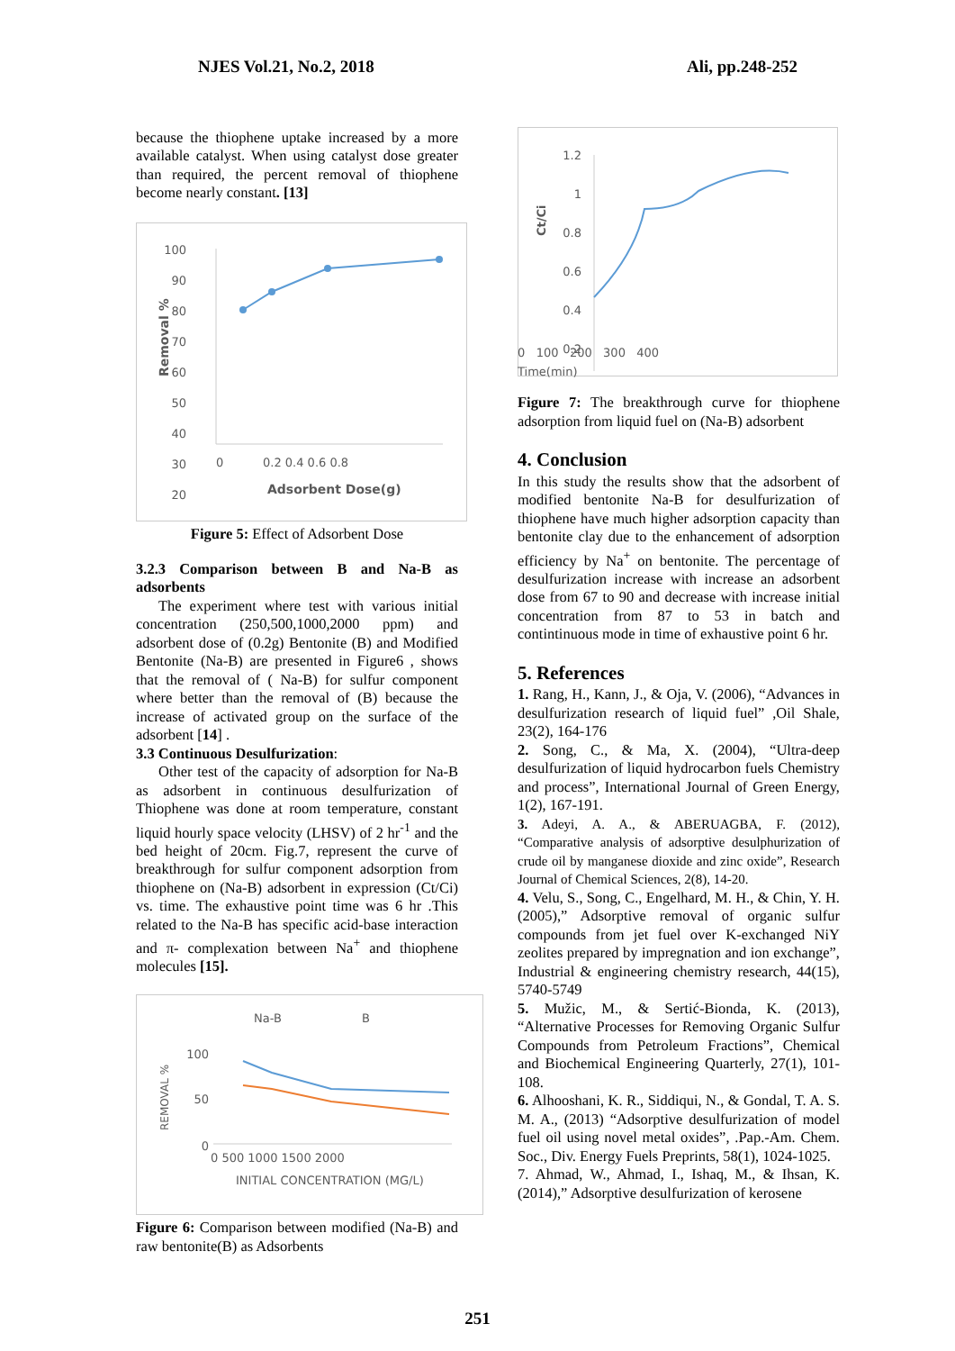NJES Vol.21, No.2, 2018 Ali, pp.248-252
because the thiophene uptake increased by a more available catalyst. When using catalyst dose greater than required, the percent removal of thiophene become nearly constant. [13]
100
90
80
70
60
50
40
30
20
0
0.2 0.4 0.6 0.8
Adsorbent Dose(g)
Removal %
Figure 5: Effect of Adsorbent Dose
3.2.3 Comparison between B and Na-B as adsorbents
The experiment where test with various initial concentration (250,500,1000,2000 ppm) and adsorbent dose of (0.2g) Bentonite (B) and Modified Bentonite (Na-B) are presented in Figure6 , shows that the removal of ( Na-B) for sulfur component where better than the removal of (B) because the increase of activated group on the surface of the adsorbent [14] .
3.3 Continuous Desulfurization:
Other test of the capacity of adsorption for Na-B as adsorbent in continuous desulfurization of Thiophene was done at room temperature, constant liquid hourly space velocity (LHSV) of 2 hr<sup>-1</sup> and the bed height of 20cm. Fig.7, represent the curve of breakthrough for sulfur component adsorption from thiophene on (Na-B) adsorbent in expression (Ct/Ci) vs. time. The exhaustive point time was 6 hr .This related to the Na-B has specific acid-base interaction and π- complexation between Na<sup>+</sup> and thiophene molecules [15].
Na-B
B
100
50
0
0 500 1000 1500 2000
INITIAL CONCENTRATION (MG/L)
REMOVAL %
Figure 6: Comparison between modified (Na-B) and raw bentonite(B) as Adsorbents
1.2
1
0.8
0.6
0.4
0.2
Ct/Ci
0 100 200 300 400
Time(min)
Figure 7: The breakthrough curve for thiophene adsorption from liquid fuel on (Na-B) adsorbent
4. Conclusion
In this study the results show that the adsorbent of modified bentonite Na-B for desulfurization of thiophene have much higher adsorption capacity than bentonite clay due to the enhancement of adsorption efficiency by Na<sup>+</sup> on bentonite. The percentage of desulfurization increase with increase an adsorbent dose from 67 to 90 and decrease with increase initial concentration from 87 to 53 in batch and contintinuous mode in time of exhaustive point 6 hr.
5. References
1. Rang, H., Kann, J., & Oja, V. (2006), “Advances in desulfurization research of liquid fuel” ,Oil Shale, 23(2), 164-176
2. Song, C., & Ma, X. (2004), “Ultra-deep desulfurization of liquid hydrocarbon fuels Chemistry and process”, International Journal of Green Energy, 1(2), 167-191.
3. Adeyi, A. A., & ABERUAGBA, F. (2012), “Comparative analysis of adsorptive desulphurization of crude oil by manganese dioxide and zinc oxide”, Research Journal of Chemical Sciences, 2(8), 14-20.
4. Velu, S., Song, C., Engelhard, M. H., & Chin, Y. H. (2005),” Adsorptive removal of organic sulfur compounds from jet fuel over K-exchanged NiY zeolites prepared by impregnation and ion exchange”, Industrial & engineering chemistry research, 44(15), 5740-5749
5. Mužic, M., & Sertić-Bionda, K. (2013), “Alternative Processes for Removing Organic Sulfur Compounds from Petroleum Fractions”, Chemical and Biochemical Engineering Quarterly, 27(1), 101-108.
6. Alhooshani, K. R., Siddiqui, N., & Gondal, T. A. S. M. A., (2013) “Adsorptive desulfurization of model fuel oil using novel metal oxides”, .Pap.-Am. Chem. Soc., Div. Energy Fuels Preprints, 58(1), 1024-1025.
7. Ahmad, W., Ahmad, I., Ishaq, M., & Ihsan, K. (2014),” Adsorptive desulfurization of kerosene
251